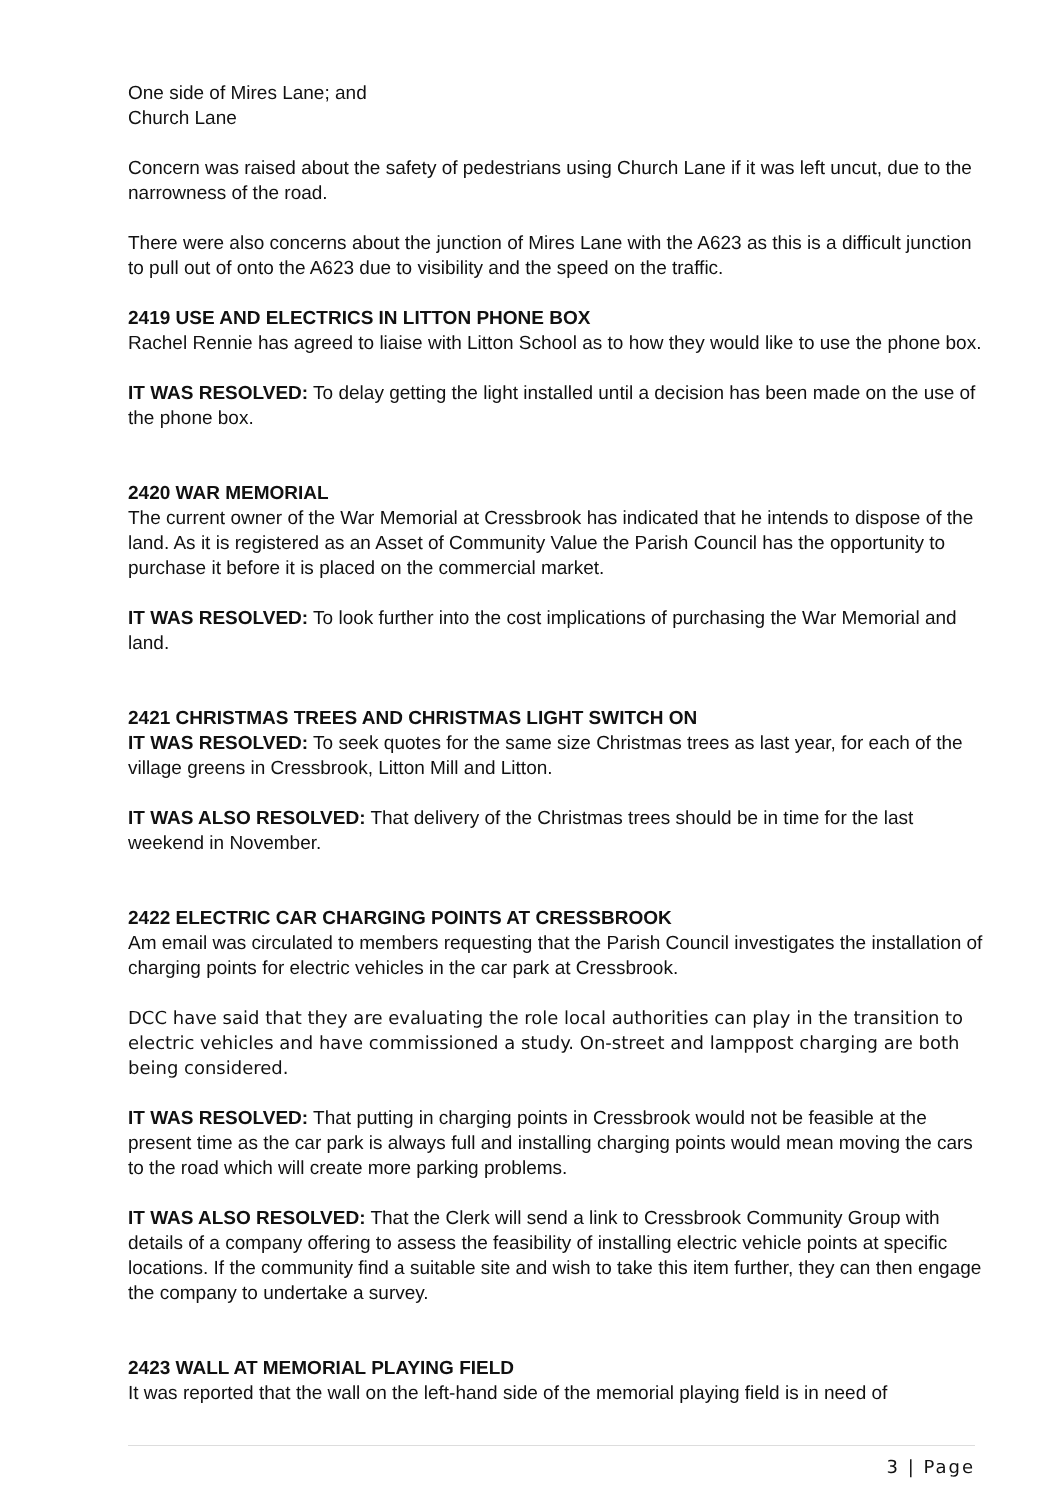One side of Mires Lane; and
Church Lane
Concern was raised about the safety of pedestrians using Church Lane if it was left uncut, due to the narrowness of the road.
There were also concerns about the junction of Mires Lane with the A623 as this is a difficult junction to pull out of onto the A623 due to visibility and the speed on the traffic.
2419 USE AND ELECTRICS IN LITTON PHONE BOX
Rachel Rennie has agreed to liaise with Litton School as to how they would like to use the phone box.
IT WAS RESOLVED: To delay getting the light installed until a decision has been made on the use of the phone box.
2420 WAR MEMORIAL
The current owner of the War Memorial at Cressbrook has indicated that he intends to dispose of the land. As it is registered as an Asset of Community Value the Parish Council has the opportunity to purchase it before it is placed on the commercial market.
IT WAS RESOLVED: To look further into the cost implications of purchasing the War Memorial and land.
2421 CHRISTMAS TREES AND CHRISTMAS LIGHT SWITCH ON
IT WAS RESOLVED: To seek quotes for the same size Christmas trees as last year, for each of the village greens in Cressbrook, Litton Mill and Litton.
IT WAS ALSO RESOLVED: That delivery of the Christmas trees should be in time for the last weekend in November.
2422 ELECTRIC CAR CHARGING POINTS AT CRESSBROOK
Am email was circulated to members requesting that the Parish Council investigates the installation of charging points for electric vehicles in the car park at Cressbrook.
DCC have said that they are evaluating the role local authorities can play in the transition to electric vehicles and have commissioned a study. On-street and lamppost charging are both being considered.
IT WAS RESOLVED: That putting in charging points in Cressbrook would not be feasible at the present time as the car park is always full and installing charging points would mean moving the cars to the road which will create more parking problems.
IT WAS ALSO RESOLVED: That the Clerk will send a link to Cressbrook Community Group with details of a company offering to assess the feasibility of installing electric vehicle points at specific locations. If the community find a suitable site and wish to take this item further, they can then engage the company to undertake a survey.
2423 WALL AT MEMORIAL PLAYING FIELD
It was reported that the wall on the left-hand side of the memorial playing field is in need of
3 | Page